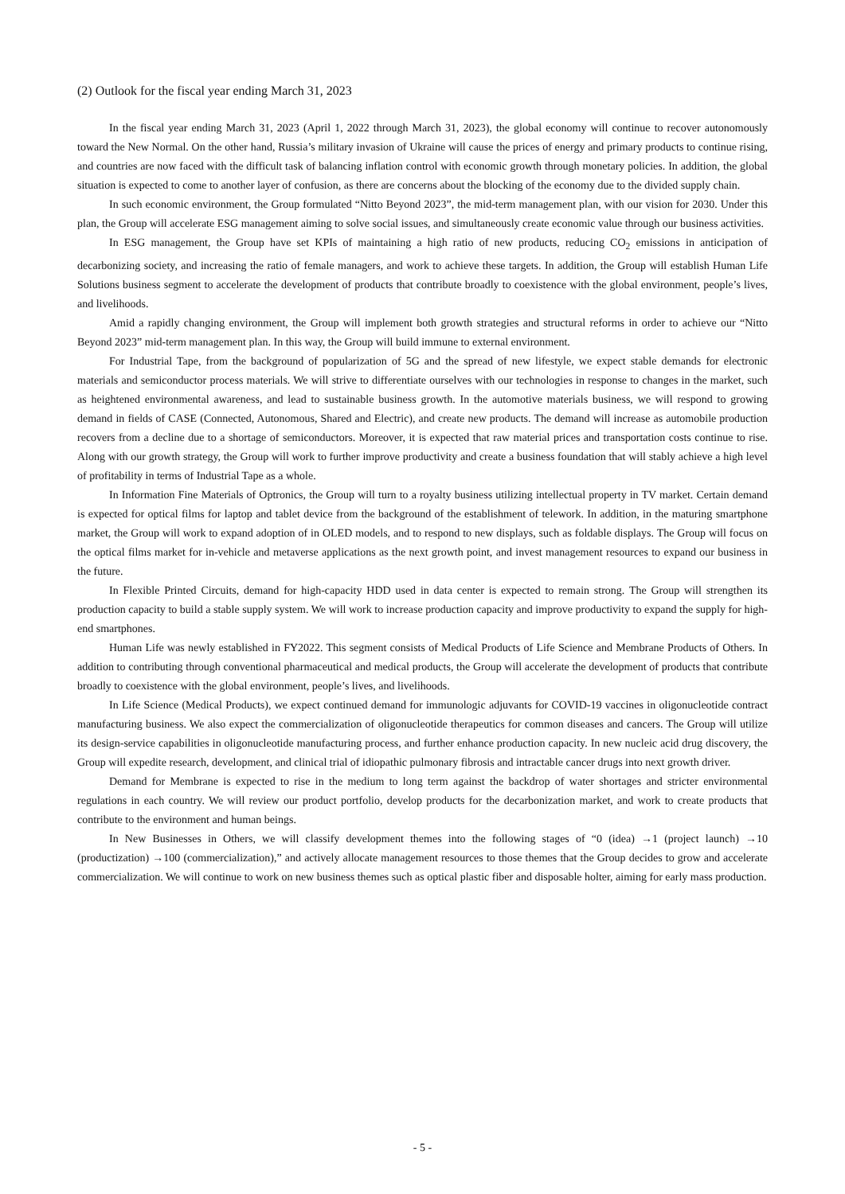(2) Outlook for the fiscal year ending March 31, 2023
In the fiscal year ending March 31, 2023 (April 1, 2022 through March 31, 2023), the global economy will continue to recover autonomously toward the New Normal. On the other hand, Russia’s military invasion of Ukraine will cause the prices of energy and primary products to continue rising, and countries are now faced with the difficult task of balancing inflation control with economic growth through monetary policies. In addition, the global situation is expected to come to another layer of confusion, as there are concerns about the blocking of the economy due to the divided supply chain.
In such economic environment, the Group formulated “Nitto Beyond 2023”, the mid-term management plan, with our vision for 2030. Under this plan, the Group will accelerate ESG management aiming to solve social issues, and simultaneously create economic value through our business activities.
In ESG management, the Group have set KPIs of maintaining a high ratio of new products, reducing CO<sub>2</sub> emissions in anticipation of decarbonizing society, and increasing the ratio of female managers, and work to achieve these targets. In addition, the Group will establish Human Life Solutions business segment to accelerate the development of products that contribute broadly to coexistence with the global environment, people’s lives, and livelihoods.
Amid a rapidly changing environment, the Group will implement both growth strategies and structural reforms in order to achieve our “Nitto Beyond 2023” mid-term management plan. In this way, the Group will build immune to external environment.
For Industrial Tape, from the background of popularization of 5G and the spread of new lifestyle, we expect stable demands for electronic materials and semiconductor process materials. We will strive to differentiate ourselves with our technologies in response to changes in the market, such as heightened environmental awareness, and lead to sustainable business growth. In the automotive materials business, we will respond to growing demand in fields of CASE (Connected, Autonomous, Shared and Electric), and create new products. The demand will increase as automobile production recovers from a decline due to a shortage of semiconductors. Moreover, it is expected that raw material prices and transportation costs continue to rise. Along with our growth strategy, the Group will work to further improve productivity and create a business foundation that will stably achieve a high level of profitability in terms of Industrial Tape as a whole.
In Information Fine Materials of Optronics, the Group will turn to a royalty business utilizing intellectual property in TV market. Certain demand is expected for optical films for laptop and tablet device from the background of the establishment of telework. In addition, in the maturing smartphone market, the Group will work to expand adoption of in OLED models, and to respond to new displays, such as foldable displays. The Group will focus on the optical films market for in-vehicle and metaverse applications as the next growth point, and invest management resources to expand our business in the future.
In Flexible Printed Circuits, demand for high-capacity HDD used in data center is expected to remain strong. The Group will strengthen its production capacity to build a stable supply system. We will work to increase production capacity and improve productivity to expand the supply for high-end smartphones.
Human Life was newly established in FY2022. This segment consists of Medical Products of Life Science and Membrane Products of Others. In addition to contributing through conventional pharmaceutical and medical products, the Group will accelerate the development of products that contribute broadly to coexistence with the global environment, people’s lives, and livelihoods.
In Life Science (Medical Products), we expect continued demand for immunologic adjuvants for COVID-19 vaccines in oligonucleotide contract manufacturing business. We also expect the commercialization of oligonucleotide therapeutics for common diseases and cancers. The Group will utilize its design-service capabilities in oligonucleotide manufacturing process, and further enhance production capacity. In new nucleic acid drug discovery, the Group will expedite research, development, and clinical trial of idiopathic pulmonary fibrosis and intractable cancer drugs into next growth driver.
Demand for Membrane is expected to rise in the medium to long term against the backdrop of water shortages and stricter environmental regulations in each country. We will review our product portfolio, develop products for the decarbonization market, and work to create products that contribute to the environment and human beings.
In New Businesses in Others, we will classify development themes into the following stages of “0 (idea) →1 (project launch) →10 (productization) →100 (commercialization),” and actively allocate management resources to those themes that the Group decides to grow and accelerate commercialization. We will continue to work on new business themes such as optical plastic fiber and disposable holter, aiming for early mass production.
- 5 -